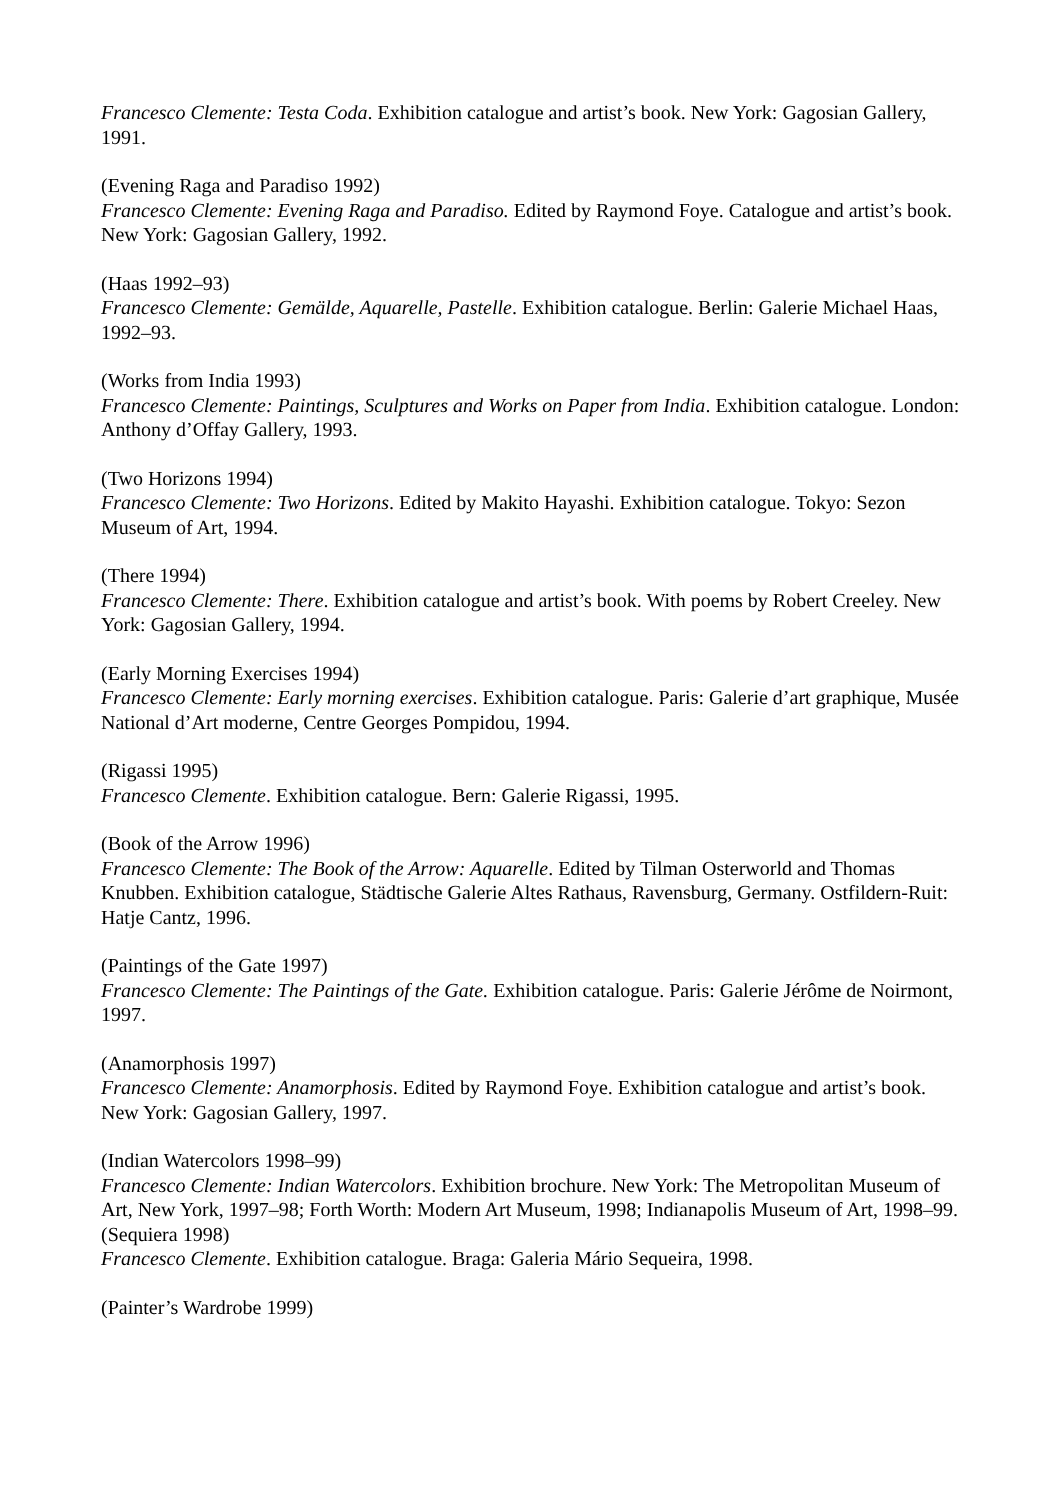Francesco Clemente: Testa Coda. Exhibition catalogue and artist’s book. New York: Gagosian Gallery, 1991.
(Evening Raga and Paradiso 1992)
Francesco Clemente: Evening Raga and Paradiso. Edited by Raymond Foye. Catalogue and artist’s book. New York: Gagosian Gallery, 1992.
(Haas 1992–93)
Francesco Clemente: Gemälde, Aquarelle, Pastelle. Exhibition catalogue. Berlin: Galerie Michael Haas, 1992–93.
(Works from India 1993)
Francesco Clemente: Paintings, Sculptures and Works on Paper from India. Exhibition catalogue. London: Anthony d’Offay Gallery, 1993.
(Two Horizons 1994)
Francesco Clemente: Two Horizons. Edited by Makito Hayashi. Exhibition catalogue. Tokyo: Sezon Museum of Art, 1994.
(There 1994)
Francesco Clemente: There. Exhibition catalogue and artist’s book. With poems by Robert Creeley. New York: Gagosian Gallery, 1994.
(Early Morning Exercises 1994)
Francesco Clemente: Early morning exercises. Exhibition catalogue. Paris: Galerie d’art graphique, Musée National d’Art moderne, Centre Georges Pompidou, 1994.
(Rigassi 1995)
Francesco Clemente. Exhibition catalogue. Bern: Galerie Rigassi, 1995.
(Book of the Arrow 1996)
Francesco Clemente: The Book of the Arrow: Aquarelle. Edited by Tilman Osterworld and Thomas Knubben. Exhibition catalogue, Städtische Galerie Altes Rathaus, Ravensburg, Germany. Ostfildern-Ruit: Hatje Cantz, 1996.
(Paintings of the Gate 1997)
Francesco Clemente: The Paintings of the Gate. Exhibition catalogue. Paris: Galerie Jérôme de Noirmont, 1997.
(Anamorphosis 1997)
Francesco Clemente: Anamorphosis. Edited by Raymond Foye. Exhibition catalogue and artist’s book. New York: Gagosian Gallery, 1997.
(Indian Watercolors 1998–99)
Francesco Clemente: Indian Watercolors. Exhibition brochure. New York: The Metropolitan Museum of Art, New York, 1997–98; Forth Worth: Modern Art Museum, 1998; Indianapolis Museum of Art, 1998–99.
(Sequiera 1998)
Francesco Clemente. Exhibition catalogue. Braga: Galeria Mário Sequeira, 1998.
(Painter’s Wardrobe 1999)